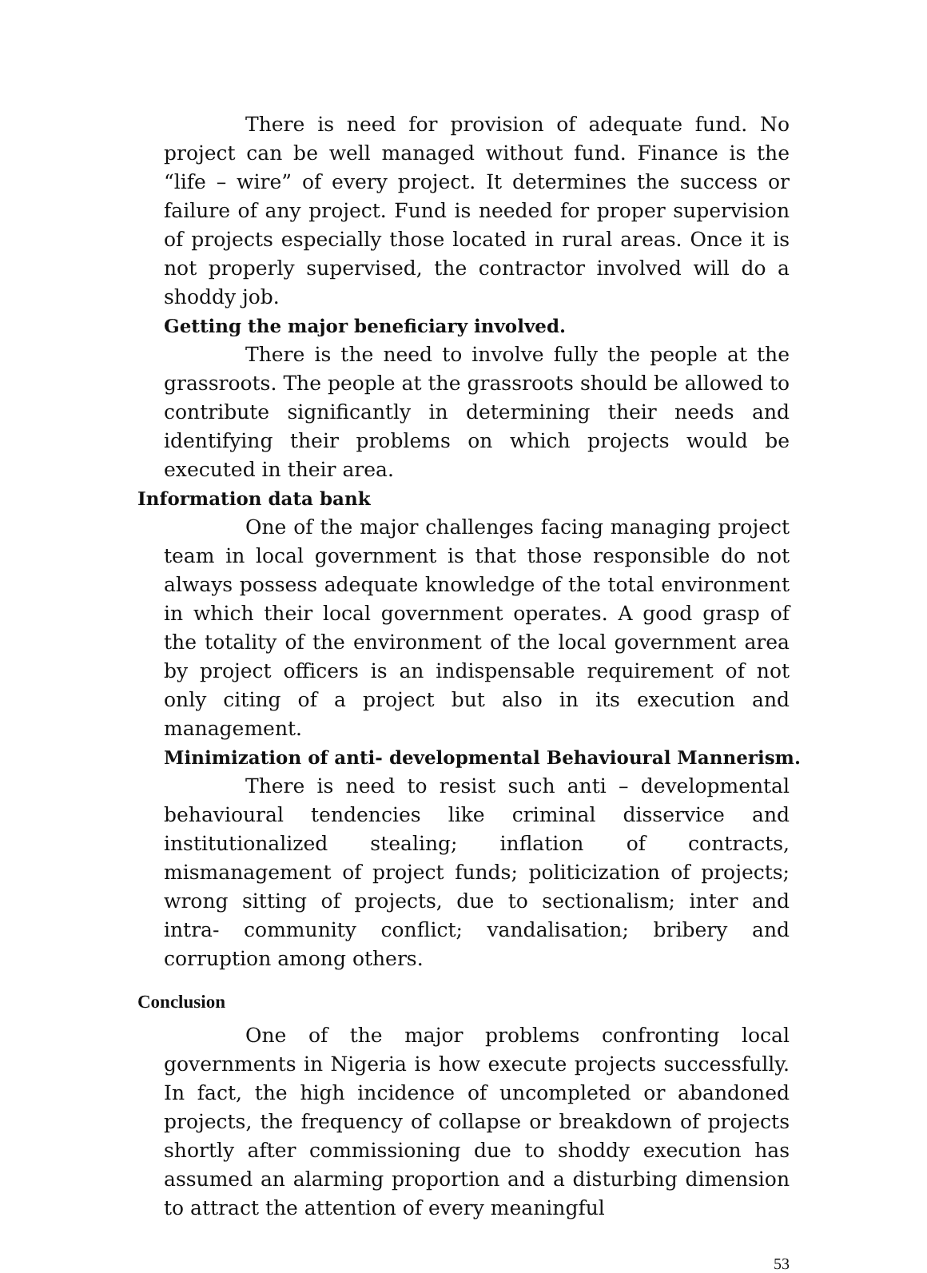There is need for provision of adequate fund. No project can be well managed without fund. Finance is the “life – wire” of every project. It determines the success or failure of any project. Fund is needed for proper supervision of projects especially those located in rural areas. Once it is not properly supervised, the contractor involved will do a shoddy job.
Getting the major beneficiary involved.
There is the need to involve fully the people at the grassroots. The people at the grassroots should be allowed to contribute significantly in determining their needs and identifying their problems on which projects would be executed in their area.
Information data bank
One of the major challenges facing managing project team in local government is that those responsible do not always possess adequate knowledge of the total environment in which their local government operates. A good grasp of the totality of the environment of the local government area by project officers is an indispensable requirement of not only citing of a project but also in its execution and management.
Minimization of anti- developmental Behavioural Mannerism.
There is need to resist such anti – developmental behavioural tendencies like criminal disservice and institutionalized stealing; inflation of contracts, mismanagement of project funds; politicization of projects; wrong sitting of projects, due to sectionalism; inter and intra- community conflict; vandalisation; bribery and corruption among others.
Conclusion
One of the major problems confronting local governments in Nigeria is how execute projects successfully. In fact, the high incidence of uncompleted or abandoned projects, the frequency of collapse or breakdown of projects shortly after commissioning due to shoddy execution has assumed an alarming proportion and a disturbing dimension to attract the attention of every meaningful
53